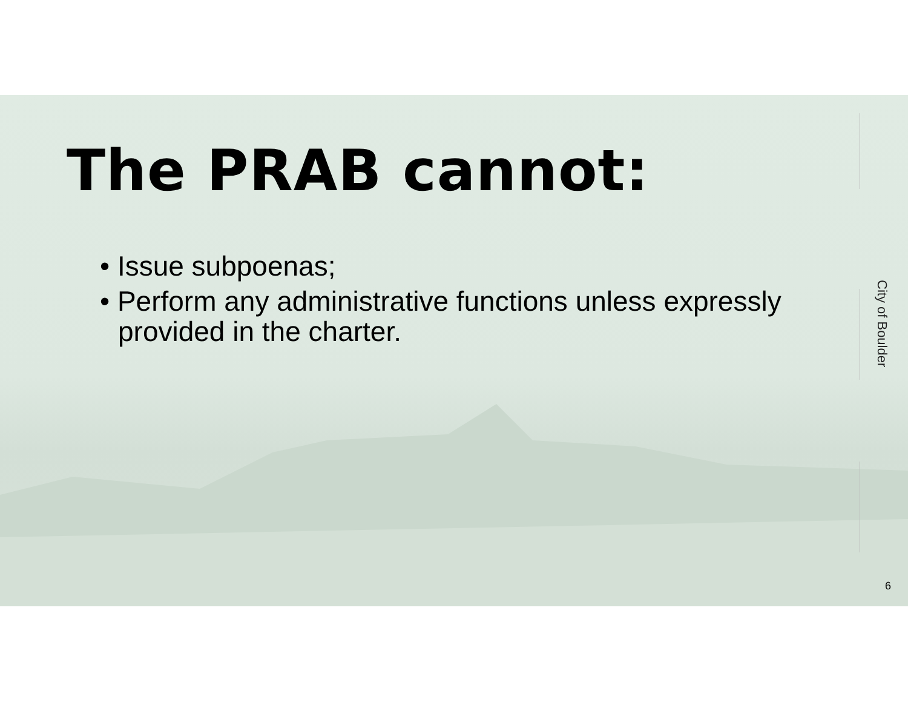The PRAB cannot:
• Issue subpoenas;
• Perform any administrative functions unless expressly provided in the charter.
City of Boulder
6